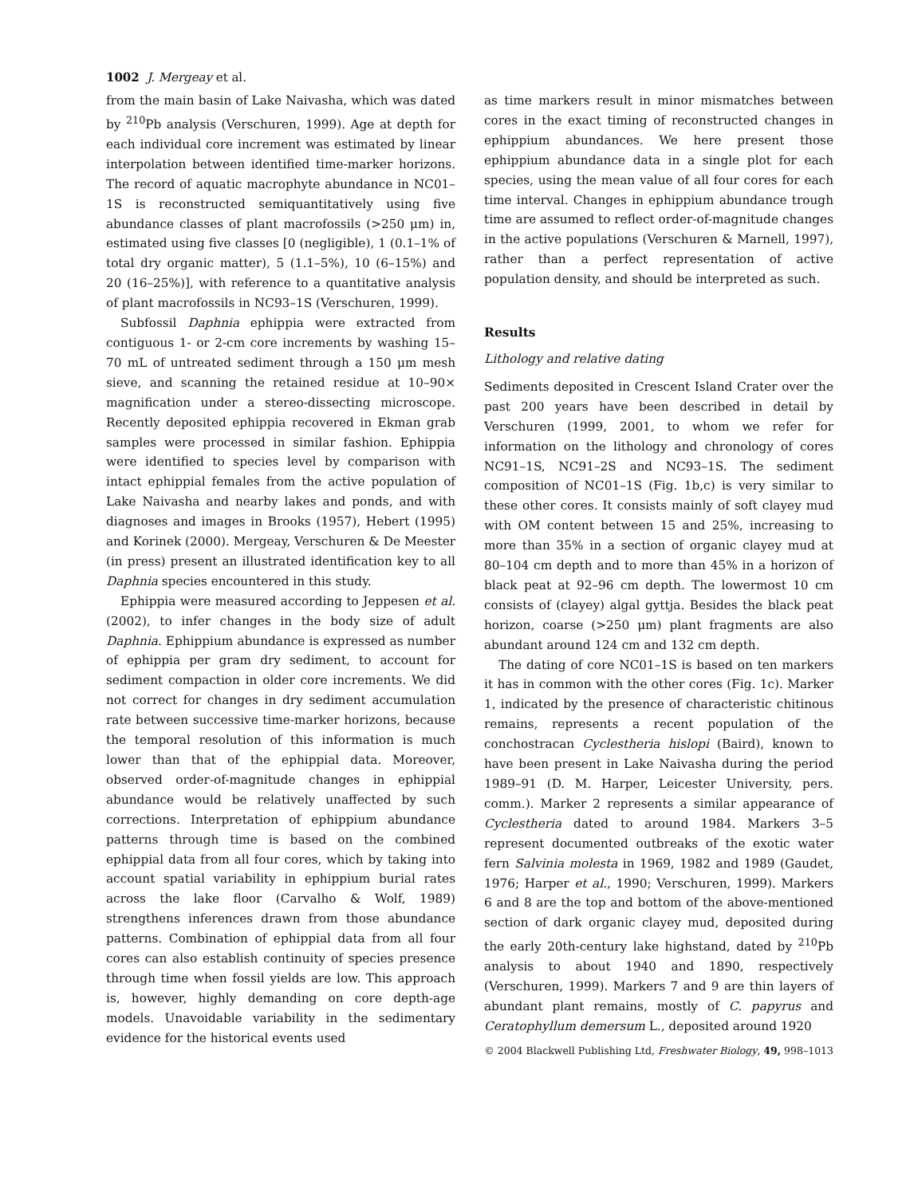1002 J. Mergeay et al.
from the main basin of Lake Naivasha, which was dated by <sup>210</sup>Pb analysis (Verschuren, 1999). Age at depth for each individual core increment was estimated by linear interpolation between identified time-marker horizons. The record of aquatic macrophyte abundance in NC01–1S is reconstructed semiquantitatively using five abundance classes of plant macrofossils (>250 μm) in, estimated using five classes [0 (negligible), 1 (0.1–1% of total dry organic matter), 5 (1.1–5%), 10 (6–15%) and 20 (16–25%)], with reference to a quantitative analysis of plant macrofossils in NC93–1S (Verschuren, 1999).
Subfossil Daphnia ephippia were extracted from contiguous 1- or 2-cm core increments by washing 15–70 mL of untreated sediment through a 150 μm mesh sieve, and scanning the retained residue at 10–90× magnification under a stereo-dissecting microscope. Recently deposited ephippia recovered in Ekman grab samples were processed in similar fashion. Ephippia were identified to species level by comparison with intact ephippial females from the active population of Lake Naivasha and nearby lakes and ponds, and with diagnoses and images in Brooks (1957), Hebert (1995) and Korinek (2000). Mergeay, Verschuren & De Meester (in press) present an illustrated identification key to all Daphnia species encountered in this study.
Ephippia were measured according to Jeppesen et al. (2002), to infer changes in the body size of adult Daphnia. Ephippium abundance is expressed as number of ephippia per gram dry sediment, to account for sediment compaction in older core increments. We did not correct for changes in dry sediment accumulation rate between successive time-marker horizons, because the temporal resolution of this information is much lower than that of the ephippial data. Moreover, observed order-of-magnitude changes in ephippial abundance would be relatively unaffected by such corrections. Interpretation of ephippium abundance patterns through time is based on the combined ephippial data from all four cores, which by taking into account spatial variability in ephippium burial rates across the lake floor (Carvalho & Wolf, 1989) strengthens inferences drawn from those abundance patterns. Combination of ephippial data from all four cores can also establish continuity of species presence through time when fossil yields are low. This approach is, however, highly demanding on core depth-age models. Unavoidable variability in the sedimentary evidence for the historical events used
as time markers result in minor mismatches between cores in the exact timing of reconstructed changes in ephippium abundances. We here present those ephippium abundance data in a single plot for each species, using the mean value of all four cores for each time interval. Changes in ephippium abundance trough time are assumed to reflect order-of-magnitude changes in the active populations (Verschuren & Marnell, 1997), rather than a perfect representation of active population density, and should be interpreted as such.
Results
Lithology and relative dating
Sediments deposited in Crescent Island Crater over the past 200 years have been described in detail by Verschuren (1999, 2001, to whom we refer for information on the lithology and chronology of cores NC91–1S, NC91–2S and NC93–1S. The sediment composition of NC01–1S (Fig. 1b,c) is very similar to these other cores. It consists mainly of soft clayey mud with OM content between 15 and 25%, increasing to more than 35% in a section of organic clayey mud at 80–104 cm depth and to more than 45% in a horizon of black peat at 92–96 cm depth. The lowermost 10 cm consists of (clayey) algal gyttja. Besides the black peat horizon, coarse (>250 μm) plant fragments are also abundant around 124 cm and 132 cm depth.
The dating of core NC01–1S is based on ten markers it has in common with the other cores (Fig. 1c). Marker 1, indicated by the presence of characteristic chitinous remains, represents a recent population of the conchostracan Cyclestheria hislopi (Baird), known to have been present in Lake Naivasha during the period 1989–91 (D. M. Harper, Leicester University, pers. comm.). Marker 2 represents a similar appearance of Cyclestheria dated to around 1984. Markers 3–5 represent documented outbreaks of the exotic water fern Salvinia molesta in 1969, 1982 and 1989 (Gaudet, 1976; Harper et al., 1990; Verschuren, 1999). Markers 6 and 8 are the top and bottom of the above-mentioned section of dark organic clayey mud, deposited during the early 20th-century lake highstand, dated by <sup>210</sup>Pb analysis to about 1940 and 1890, respectively (Verschuren, 1999). Markers 7 and 9 are thin layers of abundant plant remains, mostly of C. papyrus and Ceratophyllum demersum L., deposited around 1920
© 2004 Blackwell Publishing Ltd, Freshwater Biology, 49, 998–1013